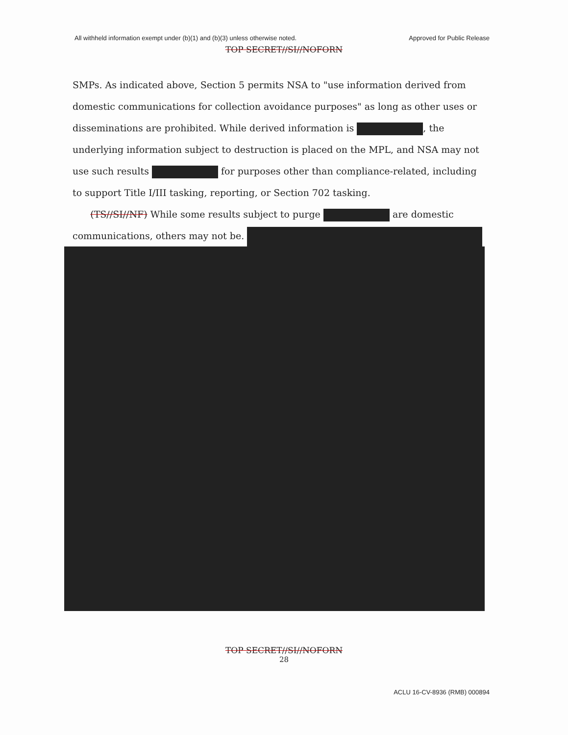All withheld information exempt under (b)(1) and (b)(3) unless otherwise noted. Approved for Public Release
TOP SECRET//SI//NOFORN
SMPs. As indicated above, Section 5 permits NSA to "use information derived from domestic communications for collection avoidance purposes" as long as other uses or disseminations are prohibited. While derived information is , the underlying information subject to destruction is placed on the MPL, and NSA may not use such results for purposes other than compliance-related, including to support Title I/III tasking, reporting, or Section 702 tasking.
(TS//SI//NF) While some results subject to purge are domestic communications, others may not be.
TOP SECRET//SI//NOFORN
28
ACLU 16-CV-8936 (RMB) 000894